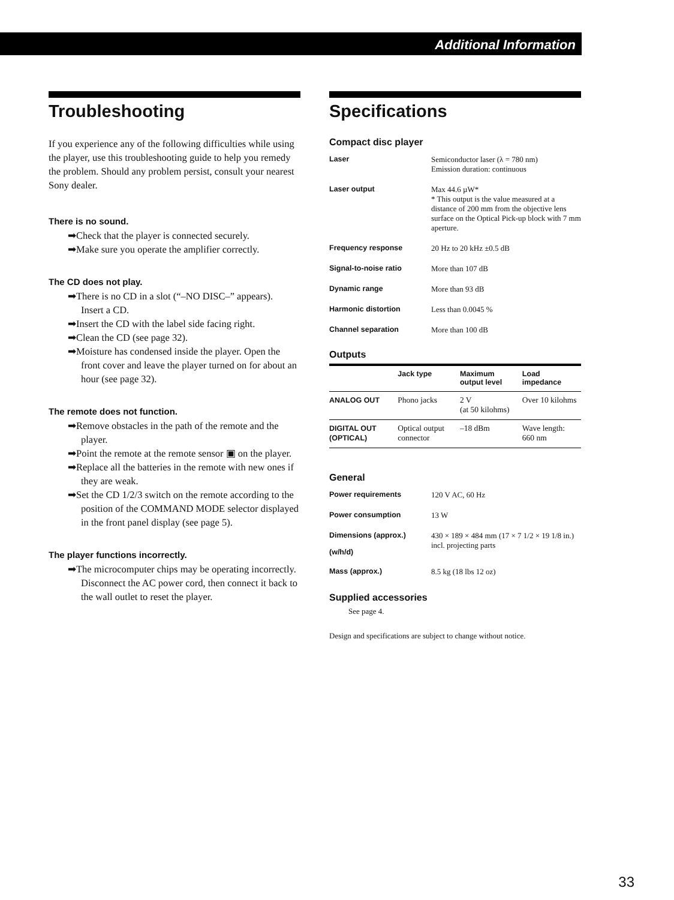Additional Information
Troubleshooting
If you experience any of the following difficulties while using the player, use this troubleshooting guide to help you remedy the problem. Should any problem persist, consult your nearest Sony dealer.
There is no sound.
➡Check that the player is connected securely.
➡Make sure you operate the amplifier correctly.
The CD does not play.
➡There is no CD in a slot (“–NO DISC–” appears).
Insert a CD.
➡Insert the CD with the label side facing right.
➡Clean the CD (see page 32).
➡Moisture has condensed inside the player. Open the front cover and leave the player turned on for about an hour (see page 32).
The remote does not function.
➡Remove obstacles in the path of the remote and the player.
➡Point the remote at the remote sensor ▣ on the player.
➡Replace all the batteries in the remote with new ones if they are weak.
➡Set the CD 1/2/3 switch on the remote according to the position of the COMMAND MODE selector displayed in the front panel display (see page 5).
The player functions incorrectly.
➡The microcomputer chips may be operating incorrectly. Disconnect the AC power cord, then connect it back to the wall outlet to reset the player.
Specifications
Compact disc player
| Laser | Semiconductor laser (λ = 780 nm) Emission duration: continuous |
| Laser output | Max 44.6 µW* * This output is the value measured at a distance of 200 mm from the objective lens surface on the Optical Pick-up block with 7 mm aperture. |
| Frequency response | 20 Hz to 20 kHz ±0.5 dB |
| Signal-to-noise ratio | More than 107 dB |
| Dynamic range | More than 93 dB |
| Harmonic distortion | Less than 0.0045 % |
| Channel separation | More than 100 dB |
Outputs
| | Jack type | Maximum output level | Load impedance |
| --- | --- | --- | --- |
| ANALOG OUT | Phono jacks | 2 V (at 50 kilohms) | Over 10 kilohms |
| DIGITAL OUT (OPTICAL) | Optical output connector | –18 dBm | Wave length: 660 nm |
General
| Power requirements | 120 V AC, 60 Hz |
| Power consumption | 13 W |
| Dimensions (approx.) (w/h/d) | 430 × 189 × 484 mm (17 × 7 1/2 × 19 1/8 in.) incl. projecting parts |
| Mass (approx.) | 8.5 kg (18 lbs 12 oz) |
Supplied accessories
See page 4.
Design and specifications are subject to change without notice.
33